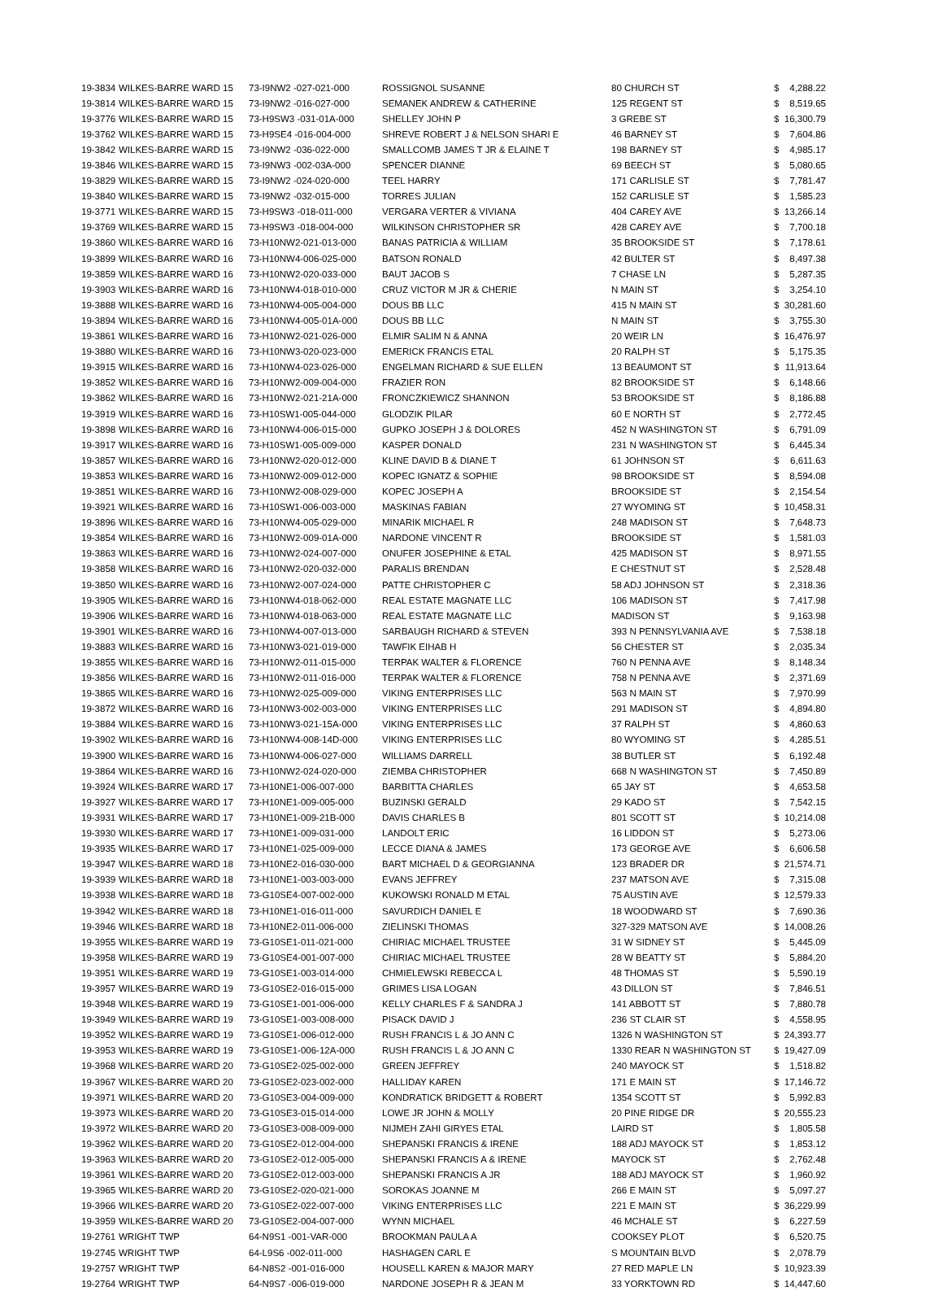| 19-3834 | WILKES-BARRE WARD 15 | 73-I9NW2 -027-021-000 | ROSSIGNOL SUSANNE | 80 CHURCH ST | $ | 4,288.22 |
| 19-3814 | WILKES-BARRE WARD 15 | 73-I9NW2 -016-027-000 | SEMANEK ANDREW & CATHERINE | 125 REGENT ST | $ | 8,519.65 |
| 19-3776 | WILKES-BARRE WARD 15 | 73-H9SW3 -031-01A-000 | SHELLEY JOHN P | 3 GREBE ST | $ | 16,300.79 |
| 19-3762 | WILKES-BARRE WARD 15 | 73-H9SE4 -016-004-000 | SHREVE ROBERT J & NELSON SHARI E | 46 BARNEY ST | $ | 7,604.86 |
| 19-3842 | WILKES-BARRE WARD 15 | 73-I9NW2 -036-022-000 | SMALLCOMB JAMES T JR & ELAINE T | 198 BARNEY ST | $ | 4,985.17 |
| 19-3846 | WILKES-BARRE WARD 15 | 73-I9NW3 -002-03A-000 | SPENCER DIANNE | 69 BEECH ST | $ | 5,080.65 |
| 19-3829 | WILKES-BARRE WARD 15 | 73-I9NW2 -024-020-000 | TEEL HARRY | 171 CARLISLE ST | $ | 7,781.47 |
| 19-3840 | WILKES-BARRE WARD 15 | 73-I9NW2 -032-015-000 | TORRES JULIAN | 152 CARLISLE ST | $ | 1,585.23 |
| 19-3771 | WILKES-BARRE WARD 15 | 73-H9SW3 -018-011-000 | VERGARA VERTER & VIVIANA | 404 CAREY AVE | $ | 13,266.14 |
| 19-3769 | WILKES-BARRE WARD 15 | 73-H9SW3 -018-004-000 | WILKINSON CHRISTOPHER SR | 428 CAREY AVE | $ | 7,700.18 |
| 19-3860 | WILKES-BARRE WARD 16 | 73-H10NW2-021-013-000 | BANAS PATRICIA & WILLIAM | 35 BROOKSIDE ST | $ | 7,178.61 |
| 19-3899 | WILKES-BARRE WARD 16 | 73-H10NW4-006-025-000 | BATSON RONALD | 42 BULTER ST | $ | 8,497.38 |
| 19-3859 | WILKES-BARRE WARD 16 | 73-H10NW2-020-033-000 | BAUT JACOB S | 7 CHASE LN | $ | 5,287.35 |
| 19-3903 | WILKES-BARRE WARD 16 | 73-H10NW4-018-010-000 | CRUZ VICTOR M JR & CHERIE | N MAIN ST | $ | 3,254.10 |
| 19-3888 | WILKES-BARRE WARD 16 | 73-H10NW4-005-004-000 | DOUS BB LLC | 415 N MAIN ST | $ | 30,281.60 |
| 19-3894 | WILKES-BARRE WARD 16 | 73-H10NW4-005-01A-000 | DOUS BB LLC | N MAIN ST | $ | 3,755.30 |
| 19-3861 | WILKES-BARRE WARD 16 | 73-H10NW2-021-026-000 | ELMIR SALIM N & ANNA | 20 WEIR LN | $ | 16,476.97 |
| 19-3880 | WILKES-BARRE WARD 16 | 73-H10NW3-020-023-000 | EMERICK FRANCIS ETAL | 20 RALPH ST | $ | 5,175.35 |
| 19-3915 | WILKES-BARRE WARD 16 | 73-H10NW4-023-026-000 | ENGELMAN RICHARD & SUE ELLEN | 13 BEAUMONT ST | $ | 11,913.64 |
| 19-3852 | WILKES-BARRE WARD 16 | 73-H10NW2-009-004-000 | FRAZIER RON | 82 BROOKSIDE ST | $ | 6,148.66 |
| 19-3862 | WILKES-BARRE WARD 16 | 73-H10NW2-021-21A-000 | FRONCZKIEWICZ SHANNON | 53 BROOKSIDE ST | $ | 8,186.88 |
| 19-3919 | WILKES-BARRE WARD 16 | 73-H10SW1-005-044-000 | GLODZIK PILAR | 60 E NORTH ST | $ | 2,772.45 |
| 19-3898 | WILKES-BARRE WARD 16 | 73-H10NW4-006-015-000 | GUPKO JOSEPH J & DOLORES | 452 N WASHINGTON ST | $ | 6,791.09 |
| 19-3917 | WILKES-BARRE WARD 16 | 73-H10SW1-005-009-000 | KASPER DONALD | 231 N WASHINGTON ST | $ | 6,445.34 |
| 19-3857 | WILKES-BARRE WARD 16 | 73-H10NW2-020-012-000 | KLINE DAVID B & DIANE T | 61 JOHNSON ST | $ | 6,611.63 |
| 19-3853 | WILKES-BARRE WARD 16 | 73-H10NW2-009-012-000 | KOPEC IGNATZ & SOPHIE | 98 BROOKSIDE ST | $ | 8,594.08 |
| 19-3851 | WILKES-BARRE WARD 16 | 73-H10NW2-008-029-000 | KOPEC JOSEPH A | BROOKSIDE ST | $ | 2,154.54 |
| 19-3921 | WILKES-BARRE WARD 16 | 73-H10SW1-006-003-000 | MASKINAS FABIAN | 27 WYOMING ST | $ | 10,458.31 |
| 19-3896 | WILKES-BARRE WARD 16 | 73-H10NW4-005-029-000 | MINARIK MICHAEL R | 248 MADISON ST | $ | 7,648.73 |
| 19-3854 | WILKES-BARRE WARD 16 | 73-H10NW2-009-01A-000 | NARDONE VINCENT R | BROOKSIDE ST | $ | 1,581.03 |
| 19-3863 | WILKES-BARRE WARD 16 | 73-H10NW2-024-007-000 | ONUFER JOSEPHINE & ETAL | 425 MADISON ST | $ | 8,971.55 |
| 19-3858 | WILKES-BARRE WARD 16 | 73-H10NW2-020-032-000 | PARALIS BRENDAN | E CHESTNUT ST | $ | 2,528.48 |
| 19-3850 | WILKES-BARRE WARD 16 | 73-H10NW2-007-024-000 | PATTE CHRISTOPHER C | 58 ADJ JOHNSON ST | $ | 2,318.36 |
| 19-3905 | WILKES-BARRE WARD 16 | 73-H10NW4-018-062-000 | REAL ESTATE MAGNATE LLC | 106 MADISON ST | $ | 7,417.98 |
| 19-3906 | WILKES-BARRE WARD 16 | 73-H10NW4-018-063-000 | REAL ESTATE MAGNATE LLC | MADISON ST | $ | 9,163.98 |
| 19-3901 | WILKES-BARRE WARD 16 | 73-H10NW4-007-013-000 | SARBAUGH RICHARD & STEVEN | 393 N PENNSYLVANIA AVE | $ | 7,538.18 |
| 19-3883 | WILKES-BARRE WARD 16 | 73-H10NW3-021-019-000 | TAWFIK EIHAB H | 56 CHESTER ST | $ | 2,035.34 |
| 19-3855 | WILKES-BARRE WARD 16 | 73-H10NW2-011-015-000 | TERPAK WALTER & FLORENCE | 760 N PENNA AVE | $ | 8,148.34 |
| 19-3856 | WILKES-BARRE WARD 16 | 73-H10NW2-011-016-000 | TERPAK WALTER & FLORENCE | 758 N PENNA AVE | $ | 2,371.69 |
| 19-3865 | WILKES-BARRE WARD 16 | 73-H10NW2-025-009-000 | VIKING ENTERPRISES LLC | 563 N MAIN ST | $ | 7,970.99 |
| 19-3872 | WILKES-BARRE WARD 16 | 73-H10NW3-002-003-000 | VIKING ENTERPRISES LLC | 291 MADISON ST | $ | 4,894.80 |
| 19-3884 | WILKES-BARRE WARD 16 | 73-H10NW3-021-15A-000 | VIKING ENTERPRISES LLC | 37 RALPH ST | $ | 4,860.63 |
| 19-3902 | WILKES-BARRE WARD 16 | 73-H10NW4-008-14D-000 | VIKING ENTERPRISES LLC | 80 WYOMING ST | $ | 4,285.51 |
| 19-3900 | WILKES-BARRE WARD 16 | 73-H10NW4-006-027-000 | WILLIAMS DARRELL | 38 BUTLER ST | $ | 6,192.48 |
| 19-3864 | WILKES-BARRE WARD 16 | 73-H10NW2-024-020-000 | ZIEMBA CHRISTOPHER | 668 N WASHINGTON ST | $ | 7,450.89 |
| 19-3924 | WILKES-BARRE WARD 17 | 73-H10NE1-006-007-000 | BARBITTA CHARLES | 65 JAY ST | $ | 4,653.58 |
| 19-3927 | WILKES-BARRE WARD 17 | 73-H10NE1-009-005-000 | BUZINSKI GERALD | 29 KADO ST | $ | 7,542.15 |
| 19-3931 | WILKES-BARRE WARD 17 | 73-H10NE1-009-21B-000 | DAVIS CHARLES B | 801 SCOTT ST | $ | 10,214.08 |
| 19-3930 | WILKES-BARRE WARD 17 | 73-H10NE1-009-031-000 | LANDOLT ERIC | 16 LIDDON ST | $ | 5,273.06 |
| 19-3935 | WILKES-BARRE WARD 17 | 73-H10NE1-025-009-000 | LECCE DIANA & JAMES | 173 GEORGE AVE | $ | 6,606.58 |
| 19-3947 | WILKES-BARRE WARD 18 | 73-H10NE2-016-030-000 | BART MICHAEL D & GEORGIANNA | 123 BRADER DR | $ | 21,574.71 |
| 19-3939 | WILKES-BARRE WARD 18 | 73-H10NE1-003-003-000 | EVANS JEFFREY | 237 MATSON AVE | $ | 7,315.08 |
| 19-3938 | WILKES-BARRE WARD 18 | 73-G10SE4-007-002-000 | KUKOWSKI RONALD M ETAL | 75 AUSTIN AVE | $ | 12,579.33 |
| 19-3942 | WILKES-BARRE WARD 18 | 73-H10NE1-016-011-000 | SAVURDICH DANIEL E | 18 WOODWARD ST | $ | 7,690.36 |
| 19-3946 | WILKES-BARRE WARD 18 | 73-H10NE2-011-006-000 | ZIELINSKI THOMAS | 327-329 MATSON AVE | $ | 14,008.26 |
| 19-3955 | WILKES-BARRE WARD 19 | 73-G10SE1-011-021-000 | CHIRIAC MICHAEL TRUSTEE | 31 W SIDNEY ST | $ | 5,445.09 |
| 19-3958 | WILKES-BARRE WARD 19 | 73-G10SE4-001-007-000 | CHIRIAC MICHAEL TRUSTEE | 28 W BEATTY ST | $ | 5,884.20 |
| 19-3951 | WILKES-BARRE WARD 19 | 73-G10SE1-003-014-000 | CHMIELEWSKI REBECCA L | 48 THOMAS ST | $ | 5,590.19 |
| 19-3957 | WILKES-BARRE WARD 19 | 73-G10SE2-016-015-000 | GRIMES LISA LOGAN | 43 DILLON ST | $ | 7,846.51 |
| 19-3948 | WILKES-BARRE WARD 19 | 73-G10SE1-001-006-000 | KELLY CHARLES F & SANDRA J | 141 ABBOTT ST | $ | 7,880.78 |
| 19-3949 | WILKES-BARRE WARD 19 | 73-G10SE1-003-008-000 | PISACK DAVID J | 236 ST CLAIR ST | $ | 4,558.95 |
| 19-3952 | WILKES-BARRE WARD 19 | 73-G10SE1-006-012-000 | RUSH FRANCIS L & JO ANN C | 1326 N WASHINGTON ST | $ | 24,393.77 |
| 19-3953 | WILKES-BARRE WARD 19 | 73-G10SE1-006-12A-000 | RUSH FRANCIS L & JO ANN C | 1330 REAR N WASHINGTON ST | $ | 19,427.09 |
| 19-3968 | WILKES-BARRE WARD 20 | 73-G10SE2-025-002-000 | GREEN JEFFREY | 240 MAYOCK ST | $ | 1,518.82 |
| 19-3967 | WILKES-BARRE WARD 20 | 73-G10SE2-023-002-000 | HALLIDAY KAREN | 171 E MAIN ST | $ | 17,146.72 |
| 19-3971 | WILKES-BARRE WARD 20 | 73-G10SE3-004-009-000 | KONDRATICK BRIDGETT & ROBERT | 1354 SCOTT ST | $ | 5,992.83 |
| 19-3973 | WILKES-BARRE WARD 20 | 73-G10SE3-015-014-000 | LOWE JR JOHN & MOLLY | 20 PINE RIDGE DR | $ | 20,555.23 |
| 19-3972 | WILKES-BARRE WARD 20 | 73-G10SE3-008-009-000 | NIJMEH ZAHI GIRYES ETAL | LAIRD ST | $ | 1,805.58 |
| 19-3962 | WILKES-BARRE WARD 20 | 73-G10SE2-012-004-000 | SHEPANSKI FRANCIS & IRENE | 188 ADJ MAYOCK ST | $ | 1,853.12 |
| 19-3963 | WILKES-BARRE WARD 20 | 73-G10SE2-012-005-000 | SHEPANSKI FRANCIS A & IRENE | MAYOCK ST | $ | 2,762.48 |
| 19-3961 | WILKES-BARRE WARD 20 | 73-G10SE2-012-003-000 | SHEPANSKI FRANCIS A JR | 188 ADJ MAYOCK ST | $ | 1,960.92 |
| 19-3965 | WILKES-BARRE WARD 20 | 73-G10SE2-020-021-000 | SOROKAS JOANNE M | 266 E MAIN ST | $ | 5,097.27 |
| 19-3966 | WILKES-BARRE WARD 20 | 73-G10SE2-022-007-000 | VIKING ENTERPRISES LLC | 221 E MAIN ST | $ | 36,229.99 |
| 19-3959 | WILKES-BARRE WARD 20 | 73-G10SE2-004-007-000 | WYNN MICHAEL | 46 MCHALE ST | $ | 6,227.59 |
| 19-2761 | WRIGHT TWP | 64-N9S1 -001-VAR-000 | BROOKMAN PAULA A | COOKSEY PLOT | $ | 6,520.75 |
| 19-2745 | WRIGHT TWP | 64-L9S6 -002-011-000 | HASHAGEN CARL E | S MOUNTAIN BLVD | $ | 2,078.79 |
| 19-2757 | WRIGHT TWP | 64-N8S2 -001-016-000 | HOUSELL KAREN & MAJOR MARY | 27 RED MAPLE LN | $ | 10,923.39 |
| 19-2764 | WRIGHT TWP | 64-N9S7 -006-019-000 | NARDONE JOSEPH R & JEAN M | 33 YORKTOWN RD | $ | 14,447.60 |